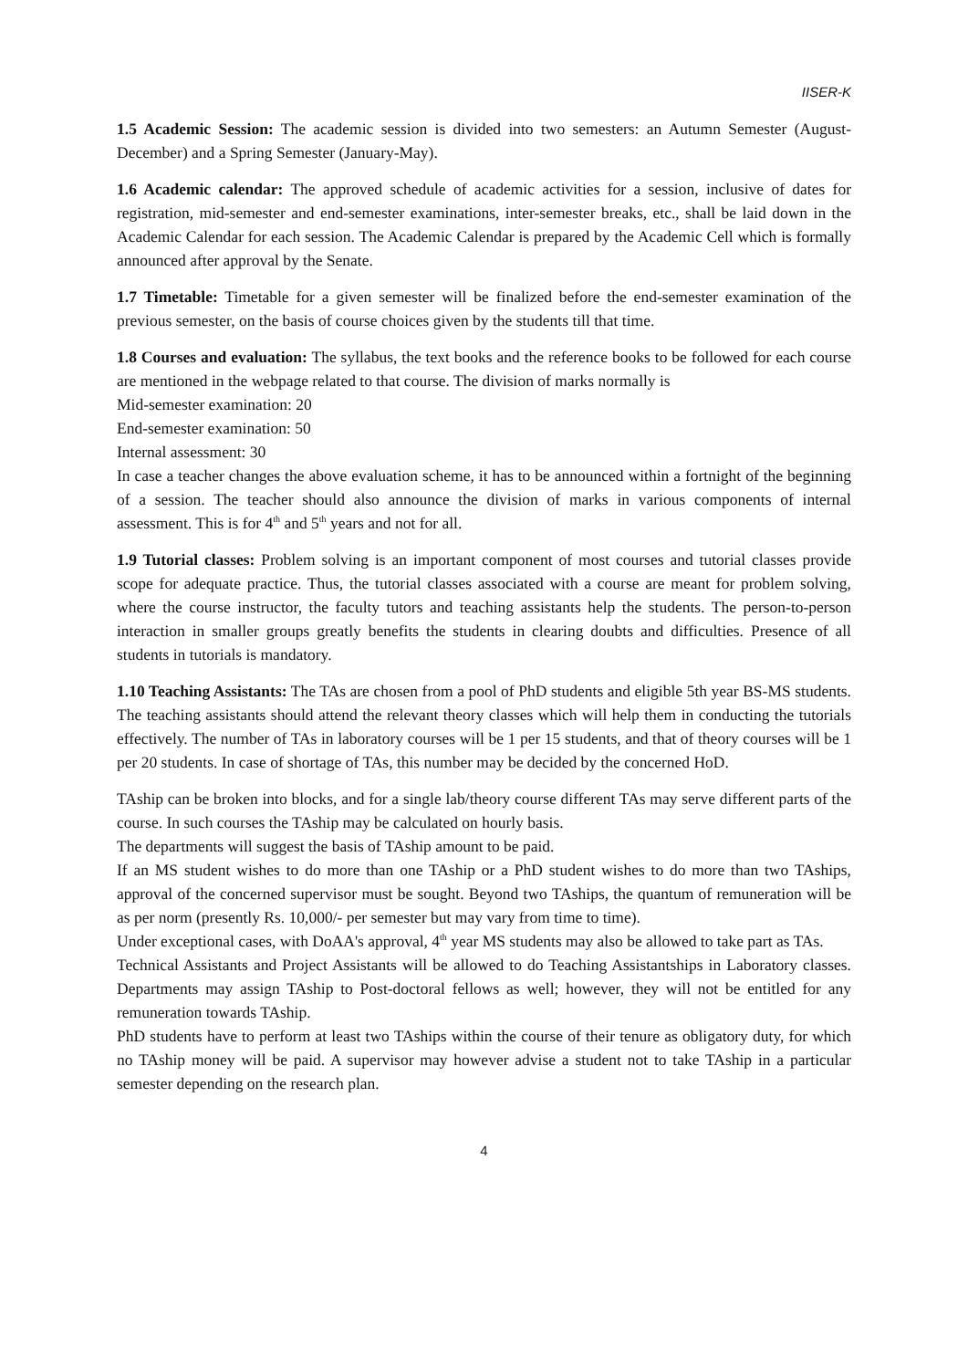IISER-K
1.5 Academic Session: The academic session is divided into two semesters: an Autumn Semester (August-December) and a Spring Semester (January-May).
1.6 Academic calendar: The approved schedule of academic activities for a session, inclusive of dates for registration, mid-semester and end-semester examinations, inter-semester breaks, etc., shall be laid down in the Academic Calendar for each session. The Academic Calendar is prepared by the Academic Cell which is formally announced after approval by the Senate.
1.7 Timetable: Timetable for a given semester will be finalized before the end-semester examination of the previous semester, on the basis of course choices given by the students till that time.
1.8 Courses and evaluation: The syllabus, the text books and the reference books to be followed for each course are mentioned in the webpage related to that course. The division of marks normally is
Mid-semester examination: 20
End-semester examination: 50
Internal assessment: 30
In case a teacher changes the above evaluation scheme, it has to be announced within a fortnight of the beginning of a session. The teacher should also announce the division of marks in various components of internal assessment. This is for 4<sup>th</sup> and 5<sup>th</sup> years and not for all.
1.9 Tutorial classes: Problem solving is an important component of most courses and tutorial classes provide scope for adequate practice. Thus, the tutorial classes associated with a course are meant for problem solving, where the course instructor, the faculty tutors and teaching assistants help the students. The person-to-person interaction in smaller groups greatly benefits the students in clearing doubts and difficulties. Presence of all students in tutorials is mandatory.
1.10 Teaching Assistants: The TAs are chosen from a pool of PhD students and eligible 5th year BS-MS students. The teaching assistants should attend the relevant theory classes which will help them in conducting the tutorials effectively. The number of TAs in laboratory courses will be 1 per 15 students, and that of theory courses will be 1 per 20 students. In case of shortage of TAs, this number may be decided by the concerned HoD.
TAship can be broken into blocks, and for a single lab/theory course different TAs may serve different parts of the course. In such courses the TAship may be calculated on hourly basis.
The departments will suggest the basis of TAship amount to be paid.
If an MS student wishes to do more than one TAship or a PhD student wishes to do more than two TAships, approval of the concerned supervisor must be sought. Beyond two TAships, the quantum of remuneration will be as per norm (presently Rs. 10,000/- per semester but may vary from time to time).
Under exceptional cases, with DoAA's approval, 4<sup>th</sup> year MS students may also be allowed to take part as TAs.
Technical Assistants and Project Assistants will be allowed to do Teaching Assistantships in Laboratory classes. Departments may assign TAship to Post-doctoral fellows as well; however, they will not be entitled for any remuneration towards TAship.
PhD students have to perform at least two TAships within the course of their tenure as obligatory duty, for which no TAship money will be paid. A supervisor may however advise a student not to take TAship in a particular semester depending on the research plan.
4